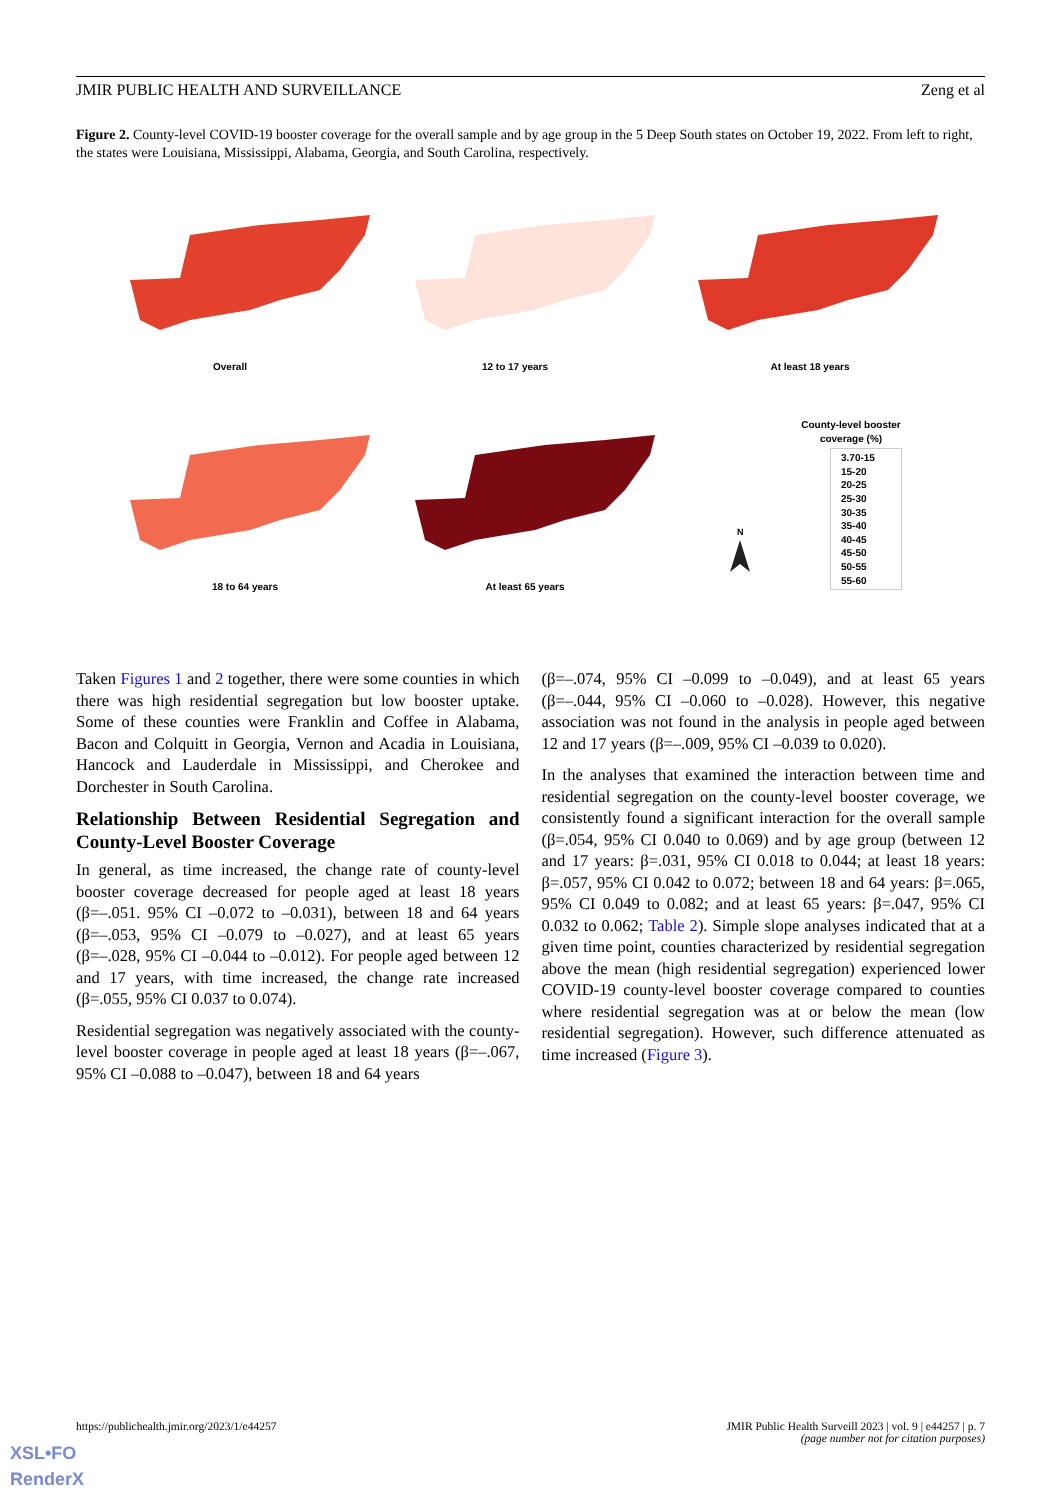JMIR PUBLIC HEALTH AND SURVEILLANCE Zeng et al
Figure 2. County-level COVID-19 booster coverage for the overall sample and by age group in the 5 Deep South states on October 19, 2022. From left to right, the states were Louisiana, Mississippi, Alabama, Georgia, and South Carolina, respectively.
Overall
12 to 17 years
At least 18 years
18 to 64 years
At least 65 years
N
County-level booster
coverage (%)
3.70-15
15-20
20-25
25-30
30-35
35-40
40-45
45-50
50-55
55-60
Taken Figures 1 and 2 together, there were some counties in which there was high residential segregation but low booster uptake. Some of these counties were Franklin and Coffee in Alabama, Bacon and Colquitt in Georgia, Vernon and Acadia in Louisiana, Hancock and Lauderdale in Mississippi, and Cherokee and Dorchester in South Carolina.
Relationship Between Residential Segregation and County-Level Booster Coverage
In general, as time increased, the change rate of county-level booster coverage decreased for people aged at least 18 years (β=–.051. 95% CI –0.072 to –0.031), between 18 and 64 years (β=–.053, 95% CI –0.079 to –0.027), and at least 65 years (β=–.028, 95% CI –0.044 to –0.012). For people aged between 12 and 17 years, with time increased, the change rate increased (β=.055, 95% CI 0.037 to 0.074).
Residential segregation was negatively associated with the county-level booster coverage in people aged at least 18 years (β=–.067, 95% CI –0.088 to –0.047), between 18 and 64 years
(β=–.074, 95% CI –0.099 to –0.049), and at least 65 years (β=–.044, 95% CI –0.060 to –0.028). However, this negative association was not found in the analysis in people aged between 12 and 17 years (β=–.009, 95% CI –0.039 to 0.020).
In the analyses that examined the interaction between time and residential segregation on the county-level booster coverage, we consistently found a significant interaction for the overall sample (β=.054, 95% CI 0.040 to 0.069) and by age group (between 12 and 17 years: β=.031, 95% CI 0.018 to 0.044; at least 18 years: β=.057, 95% CI 0.042 to 0.072; between 18 and 64 years: β=.065, 95% CI 0.049 to 0.082; and at least 65 years: β=.047, 95% CI 0.032 to 0.062; Table 2). Simple slope analyses indicated that at a given time point, counties characterized by residential segregation above the mean (high residential segregation) experienced lower COVID-19 county-level booster coverage compared to counties where residential segregation was at or below the mean (low residential segregation). However, such difference attenuated as time increased (Figure 3).
https://publichealth.jmir.org/2023/1/e44257 JMIR Public Health Surveill 2023 | vol. 9 | e44257 | p. 7
(page number not for citation purposes)
XSL•FO
RenderX